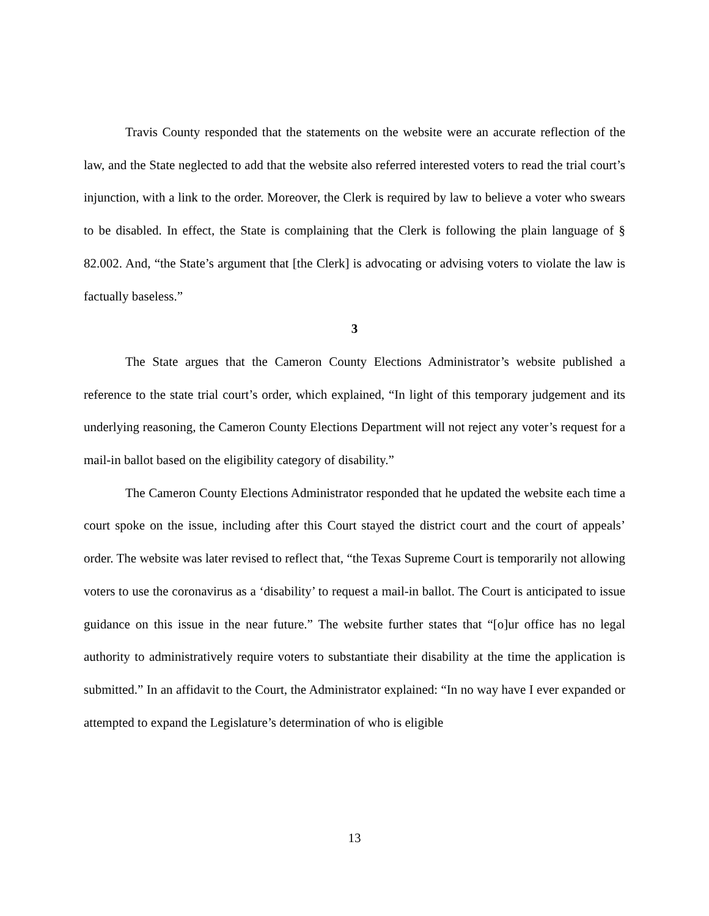Travis County responded that the statements on the website were an accurate reflection of the law, and the State neglected to add that the website also referred interested voters to read the trial court’s injunction, with a link to the order. Moreover, the Clerk is required by law to believe a voter who swears to be disabled. In effect, the State is complaining that the Clerk is following the plain language of § 82.002. And, “the State’s argument that [the Clerk] is advocating or advising voters to violate the law is factually baseless.”
3
The State argues that the Cameron County Elections Administrator’s website published a reference to the state trial court’s order, which explained, “In light of this temporary judgement and its underlying reasoning, the Cameron County Elections Department will not reject any voter’s request for a mail-in ballot based on the eligibility category of disability.”
The Cameron County Elections Administrator responded that he updated the website each time a court spoke on the issue, including after this Court stayed the district court and the court of appeals’ order. The website was later revised to reflect that, “the Texas Supreme Court is temporarily not allowing voters to use the coronavirus as a ‘disability’ to request a mail-in ballot. The Court is anticipated to issue guidance on this issue in the near future.” The website further states that “[o]ur office has no legal authority to administratively require voters to substantiate their disability at the time the application is submitted.” In an affidavit to the Court, the Administrator explained: “In no way have I ever expanded or attempted to expand the Legislature’s determination of who is eligible
13